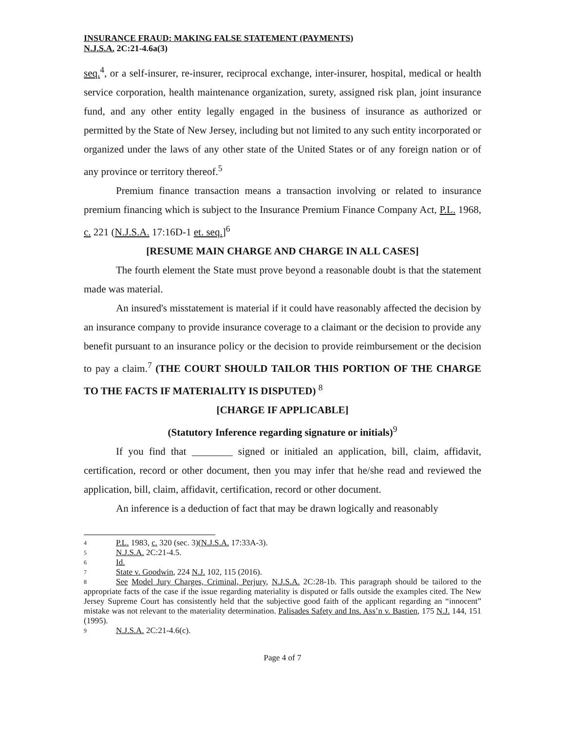INSURANCE FRAUD: MAKING FALSE STATEMENT (PAYMENTS)
N.J.S.A. 2C:21-4.6a(3)
seq.<sup>4</sup>, or a self-insurer, re-insurer, reciprocal exchange, inter-insurer, hospital, medical or health service corporation, health maintenance organization, surety, assigned risk plan, joint insurance fund, and any other entity legally engaged in the business of insurance as authorized or permitted by the State of New Jersey, including but not limited to any such entity incorporated or organized under the laws of any other state of the United States or of any foreign nation or of any province or territory thereof.<sup>5</sup>
Premium finance transaction means a transaction involving or related to insurance premium financing which is subject to the Insurance Premium Finance Company Act, P.L. 1968, c. 221 (N.J.S.A. 17:16D-1 et. seq.]<sup>6</sup>
[RESUME MAIN CHARGE AND CHARGE IN ALL CASES]
The fourth element the State must prove beyond a reasonable doubt is that the statement made was material.
An insured's misstatement is material if it could have reasonably affected the decision by an insurance company to provide insurance coverage to a claimant or the decision to provide any benefit pursuant to an insurance policy or the decision to provide reimbursement or the decision to pay a claim.<sup>7</sup> (THE COURT SHOULD TAILOR THIS PORTION OF THE CHARGE TO THE FACTS IF MATERIALITY IS DISPUTED) <sup>8</sup>
[CHARGE IF APPLICABLE]
(Statutory Inference regarding signature or initials)<sup>9</sup>
If you find that ________ signed or initialed an application, bill, claim, affidavit, certification, record or other document, then you may infer that he/she read and reviewed the application, bill, claim, affidavit, certification, record or other document.
An inference is a deduction of fact that may be drawn logically and reasonably
4 P.L. 1983, c. 320 (sec. 3)(N.J.S.A. 17:33A-3).
5 N.J.S.A. 2C:21-4.5.
6 Id.
7 State v. Goodwin, 224 N.J. 102, 115 (2016).
8 See Model Jury Charges, Criminal, Perjury, N.J.S.A. 2C:28-1b. This paragraph should be tailored to the appropriate facts of the case if the issue regarding materiality is disputed or falls outside the examples cited. The New Jersey Supreme Court has consistently held that the subjective good faith of the applicant regarding an “innocent” mistake was not relevant to the materiality determination. Palisades Safety and Ins. Ass’n v. Bastien, 175 N.J. 144, 151 (1995).
9 N.J.S.A. 2C:21-4.6(c).
Page 4 of 7